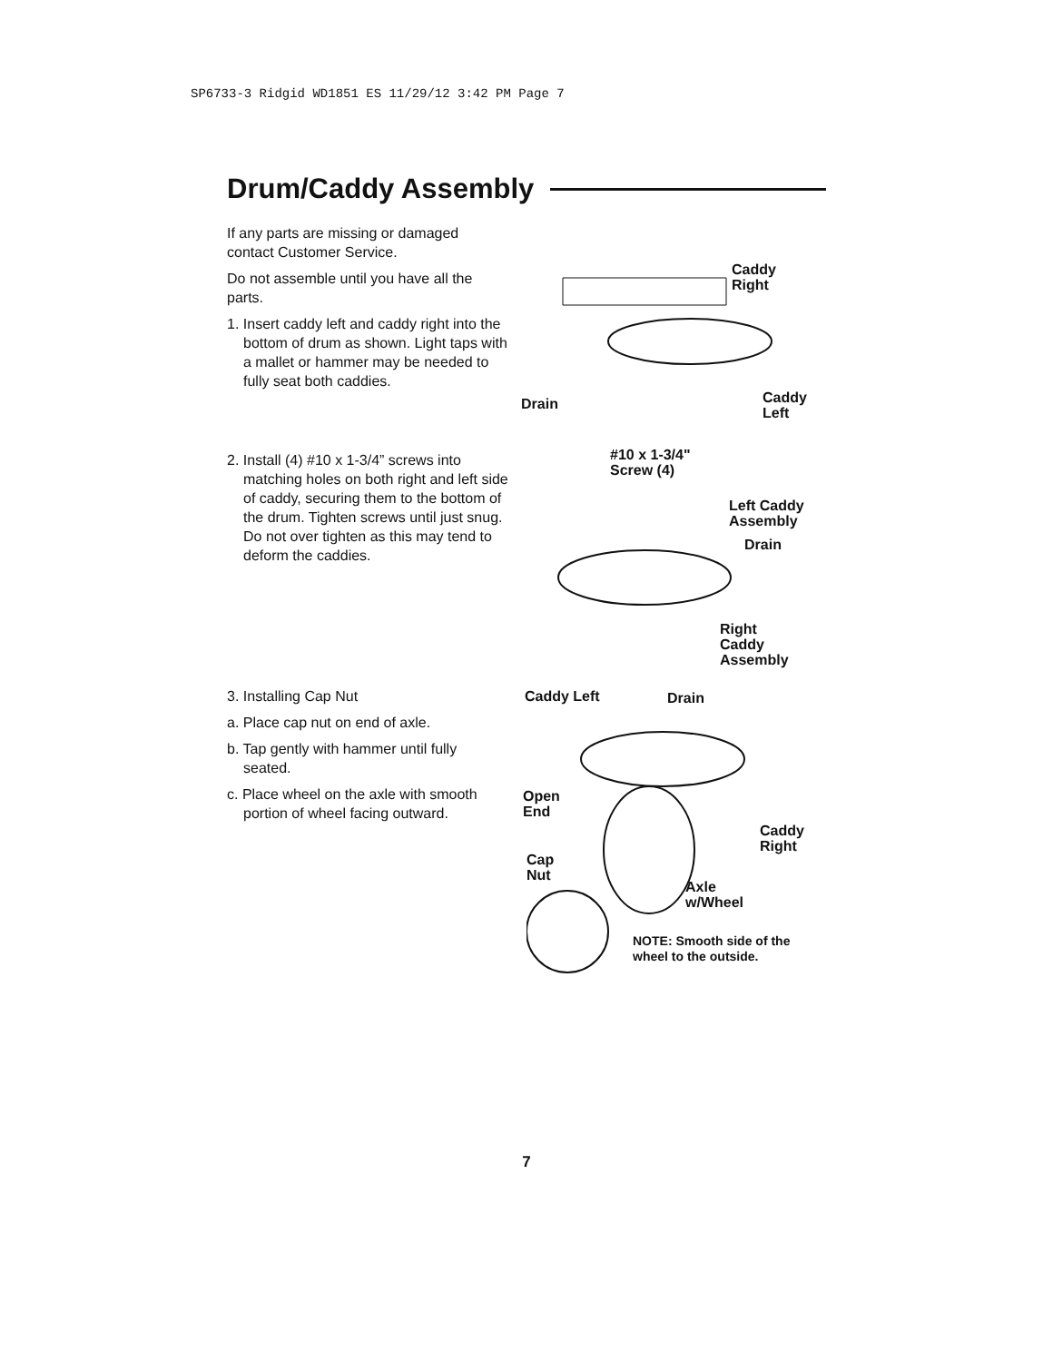SP6733-3 Ridgid WD1851 ES 11/29/12 3:42 PM Page 7
Drum/Caddy Assembly
If any parts are missing or damaged contact Customer Service.
Do not assemble until you have all the parts.
1. Insert caddy left and caddy right into the bottom of drum as shown. Light taps with a mallet or hammer may be needed to fully seat both caddies.
Caddy
Right
Drain
Caddy
Left
2. Install (4) #10 x 1-3/4” screws into matching holes on both right and left side of caddy, securing them to the bottom of the drum. Tighten screws until just snug. Do not over tighten as this may tend to deform the caddies.
#10 x 1-3/4"
Screw (4)
Left Caddy
Assembly
Drain
Right
Caddy
Assembly
3. Installing Cap Nut
a. Place cap nut on end of axle.
b. Tap gently with hammer until fully seated.
c. Place wheel on the axle with smooth portion of wheel facing outward.
Caddy Left Drain
Open
End
Caddy
Right
Cap
Nut
Axle
w/Wheel
NOTE: Smooth side of the
wheel to the outside.
7